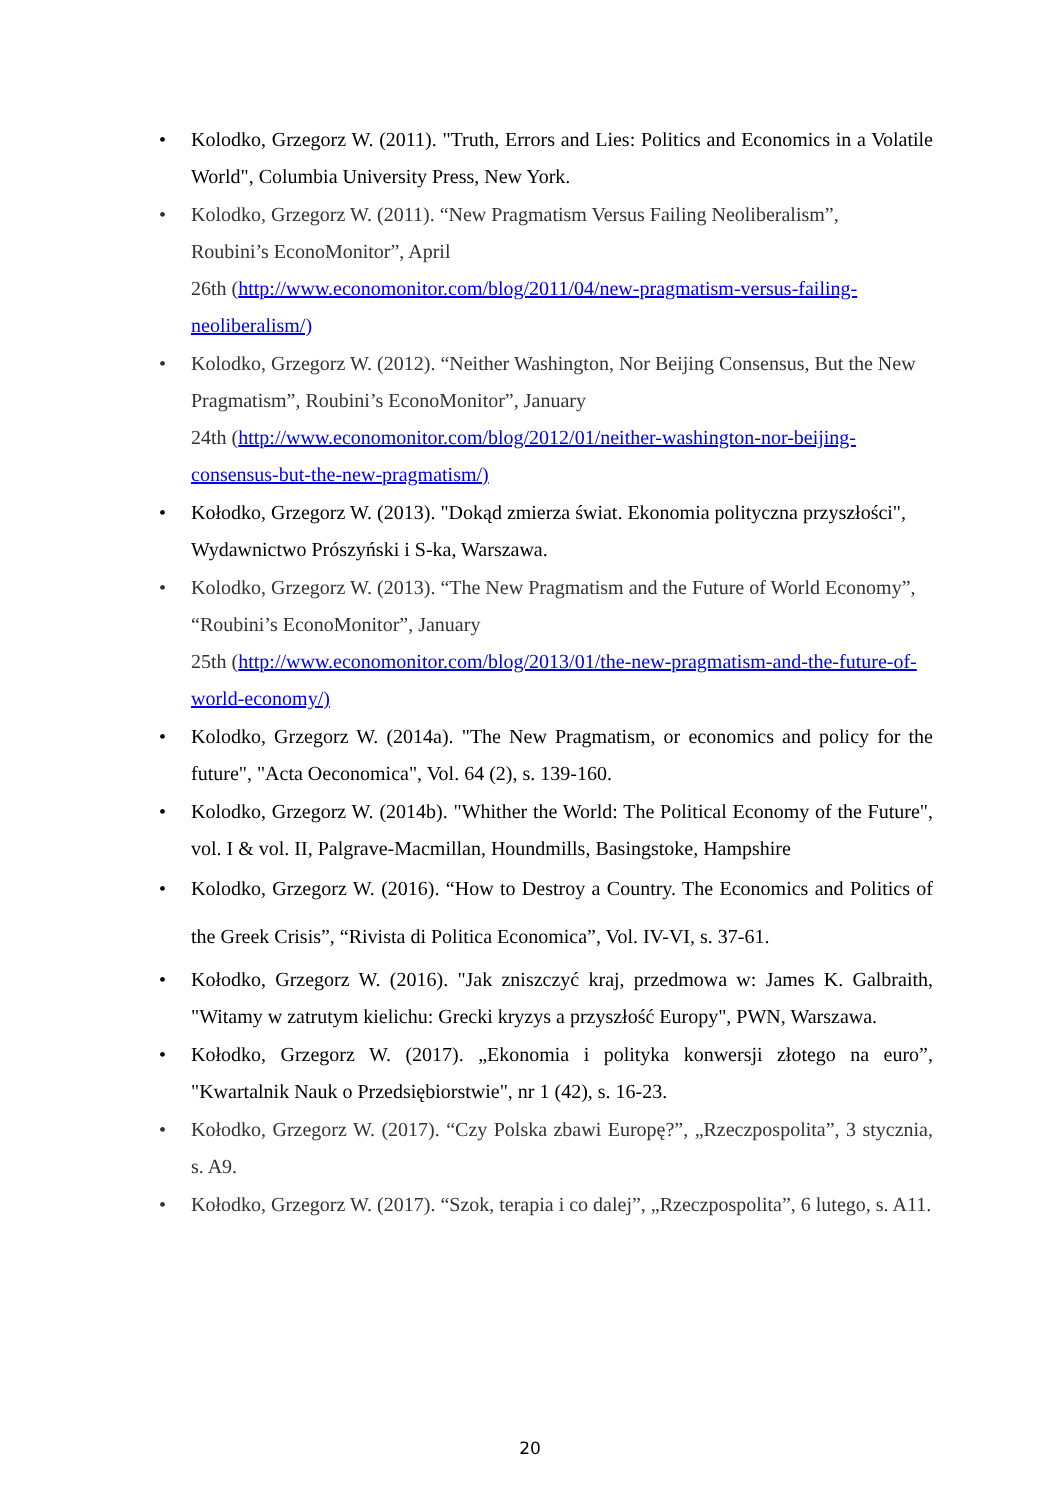• Kolodko, Grzegorz W. (2011). "Truth, Errors and Lies: Politics and Economics in a Volatile World", Columbia University Press, New York.
• Kolodko, Grzegorz W. (2011). “New Pragmatism Versus Failing Neoliberalism”,
Roubini’s EconoMonitor”, April
26th (http://www.economonitor.com/blog/2011/04/new-pragmatism-versus-failing-neoliberalism/)
• Kolodko, Grzegorz W. (2012). “Neither Washington, Nor Beijing Consensus, But the New Pragmatism”, Roubini’s EconoMonitor”, January
24th (http://www.economonitor.com/blog/2012/01/neither-washington-nor-beijing-consensus-but-the-new-pragmatism/)
• Kołodko, Grzegorz W. (2013). "Dokąd zmierza świat. Ekonomia polityczna przyszłości", Wydawnictwo Prószyński i S-ka, Warszawa.
• Kolodko, Grzegorz W. (2013). “The New Pragmatism and the Future of World Economy”, “Roubini’s EconoMonitor”, January
25th (http://www.economonitor.com/blog/2013/01/the-new-pragmatism-and-the-future-of-world-economy/)
• Kolodko, Grzegorz W. (2014a). "The New Pragmatism, or economics and policy for the future", "Acta Oeconomica", Vol. 64 (2), s. 139-160.
• Kolodko, Grzegorz W. (2014b). "Whither the World: The Political Economy of the Future", vol. I & vol. II, Palgrave-Macmillan, Houndmills, Basingstoke, Hampshire
• Kolodko, Grzegorz W. (2016). “How to Destroy a Country. The Economics and Politics of the Greek Crisis”, “Rivista di Politica Economica”, Vol. IV-VI, s. 37-61.
• Kołodko, Grzegorz W. (2016). "Jak zniszczyć kraj, przedmowa w: James K. Galbraith, "Witamy w zatrutym kielichu: Grecki kryzys a przyszłość Europy", PWN, Warszawa.
• Kołodko, Grzegorz W. (2017). „Ekonomia i polityka konwersji złotego na euro”, "Kwartalnik Nauk o Przedsiębiorstwie", nr 1 (42), s. 16-23.
• Kołodko, Grzegorz W. (2017). “Czy Polska zbawi Europę?”, „Rzeczpospolita”, 3 stycznia, s. A9.
• Kołodko, Grzegorz W. (2017). “Szok, terapia i co dalej”, „Rzeczpospolita”, 6 lutego, s. A11.
20